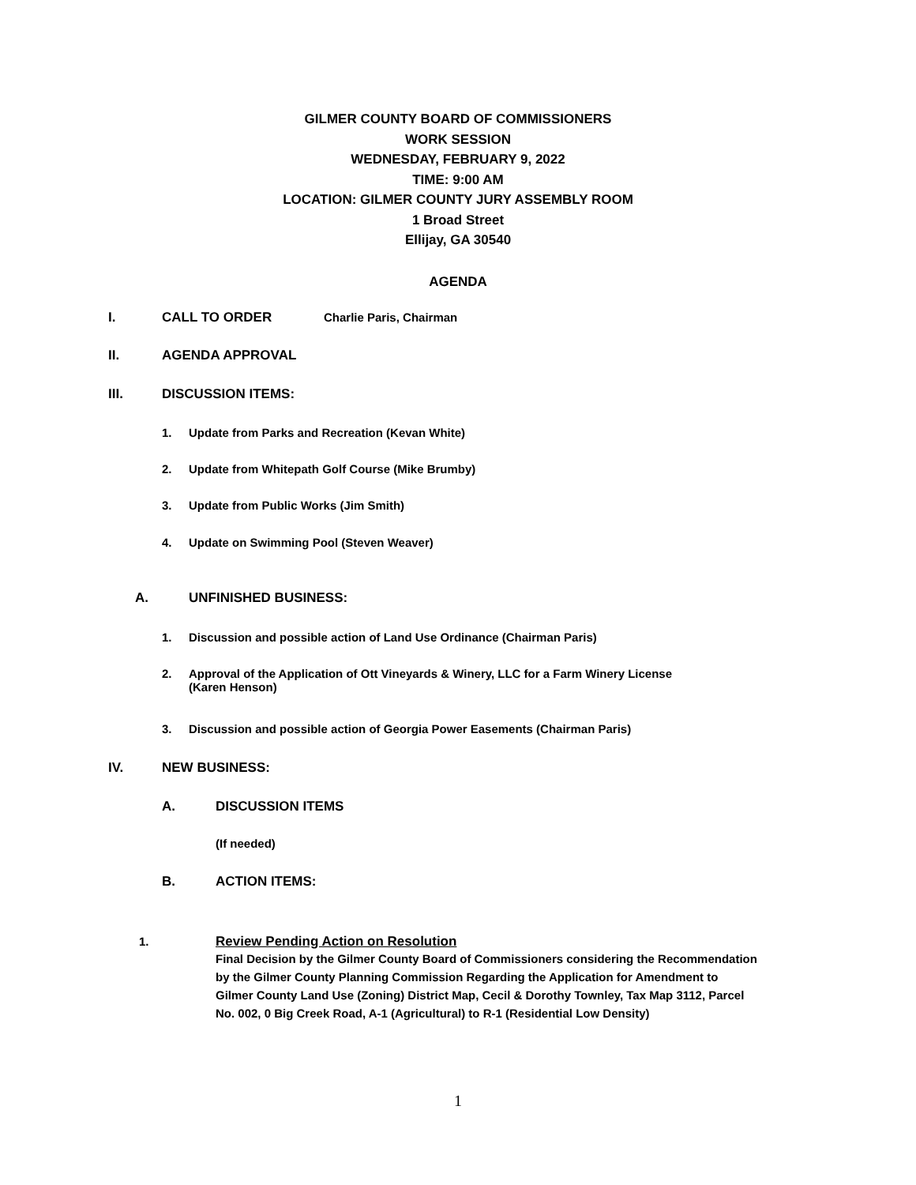GILMER COUNTY BOARD OF COMMISSIONERS
WORK SESSION
WEDNESDAY, FEBRUARY 9, 2022
TIME: 9:00 AM
LOCATION: GILMER COUNTY JURY ASSEMBLY ROOM
1 Broad Street
Ellijay, GA 30540
AGENDA
I. CALL TO ORDER Charlie Paris, Chairman
II. AGENDA APPROVAL
III. DISCUSSION ITEMS:
1. Update from Parks and Recreation (Kevan White)
2. Update from Whitepath Golf Course (Mike Brumby)
3. Update from Public Works (Jim Smith)
4. Update on Swimming Pool (Steven Weaver)
A. UNFINISHED BUSINESS:
1. Discussion and possible action of Land Use Ordinance (Chairman Paris)
2. Approval of the Application of Ott Vineyards & Winery, LLC for a Farm Winery License
(Karen Henson)
3. Discussion and possible action of Georgia Power Easements (Chairman Paris)
IV. NEW BUSINESS:
A. DISCUSSION ITEMS
(If needed)
B. ACTION ITEMS:
1. Review Pending Action on Resolution
Final Decision by the Gilmer County Board of Commissioners considering the Recommendation
by the Gilmer County Planning Commission Regarding the Application for Amendment to
Gilmer County Land Use (Zoning) District Map, Cecil & Dorothy Townley, Tax Map 3112, Parcel
No. 002, 0 Big Creek Road, A-1 (Agricultural) to R-1 (Residential Low Density)
1